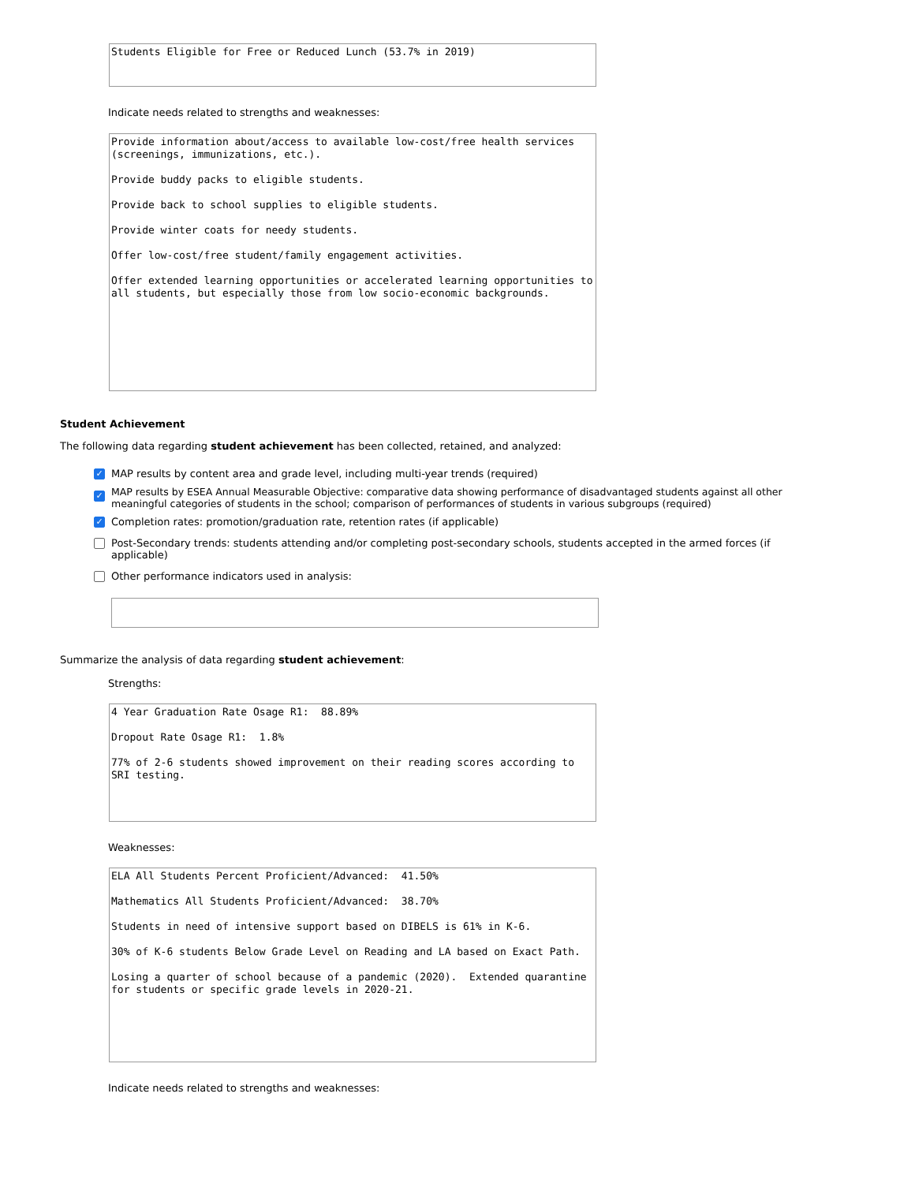Students Eligible for Free or Reduced Lunch (53.7% in 2019)
Indicate needs related to strengths and weaknesses:
Provide information about/access to available low-cost/free health services (screenings, immunizations, etc.). Provide buddy packs to eligible students. Provide back to school supplies to eligible students. Provide winter coats for needy students. Offer low-cost/free student/family engagement activities. Offer extended learning opportunities or accelerated learning opportunities to all students, but especially those from low socio-economic backgrounds.
Student Achievement
The following data regarding student achievement has been collected, retained, and analyzed:
✓ MAP results by content area and grade level, including multi-year trends (required)
✓ MAP results by ESEA Annual Measurable Objective: comparative data showing performance of disadvantaged students against all other meaningful categories of students in the school; comparison of performances of students in various subgroups (required)
✓ Completion rates: promotion/graduation rate, retention rates (if applicable)
Post-Secondary trends: students attending and/or completing post-secondary schools, students accepted in the armed forces (if applicable)
Other performance indicators used in analysis:
Summarize the analysis of data regarding student achievement:
Strengths:
4 Year Graduation Rate Osage R1: 88.89% Dropout Rate Osage R1: 1.8% 77% of 2-6 students showed improvement on their reading scores according to SRI testing.
Weaknesses:
ELA All Students Percent Proficient/Advanced: 41.50% Mathematics All Students Proficient/Advanced: 38.70% Students in need of intensive support based on DIBELS is 61% in K-6. 30% of K-6 students Below Grade Level on Reading and LA based on Exact Path. Losing a quarter of school because of a pandemic (2020). Extended quarantine for students or specific grade levels in 2020-21.
Indicate needs related to strengths and weaknesses: